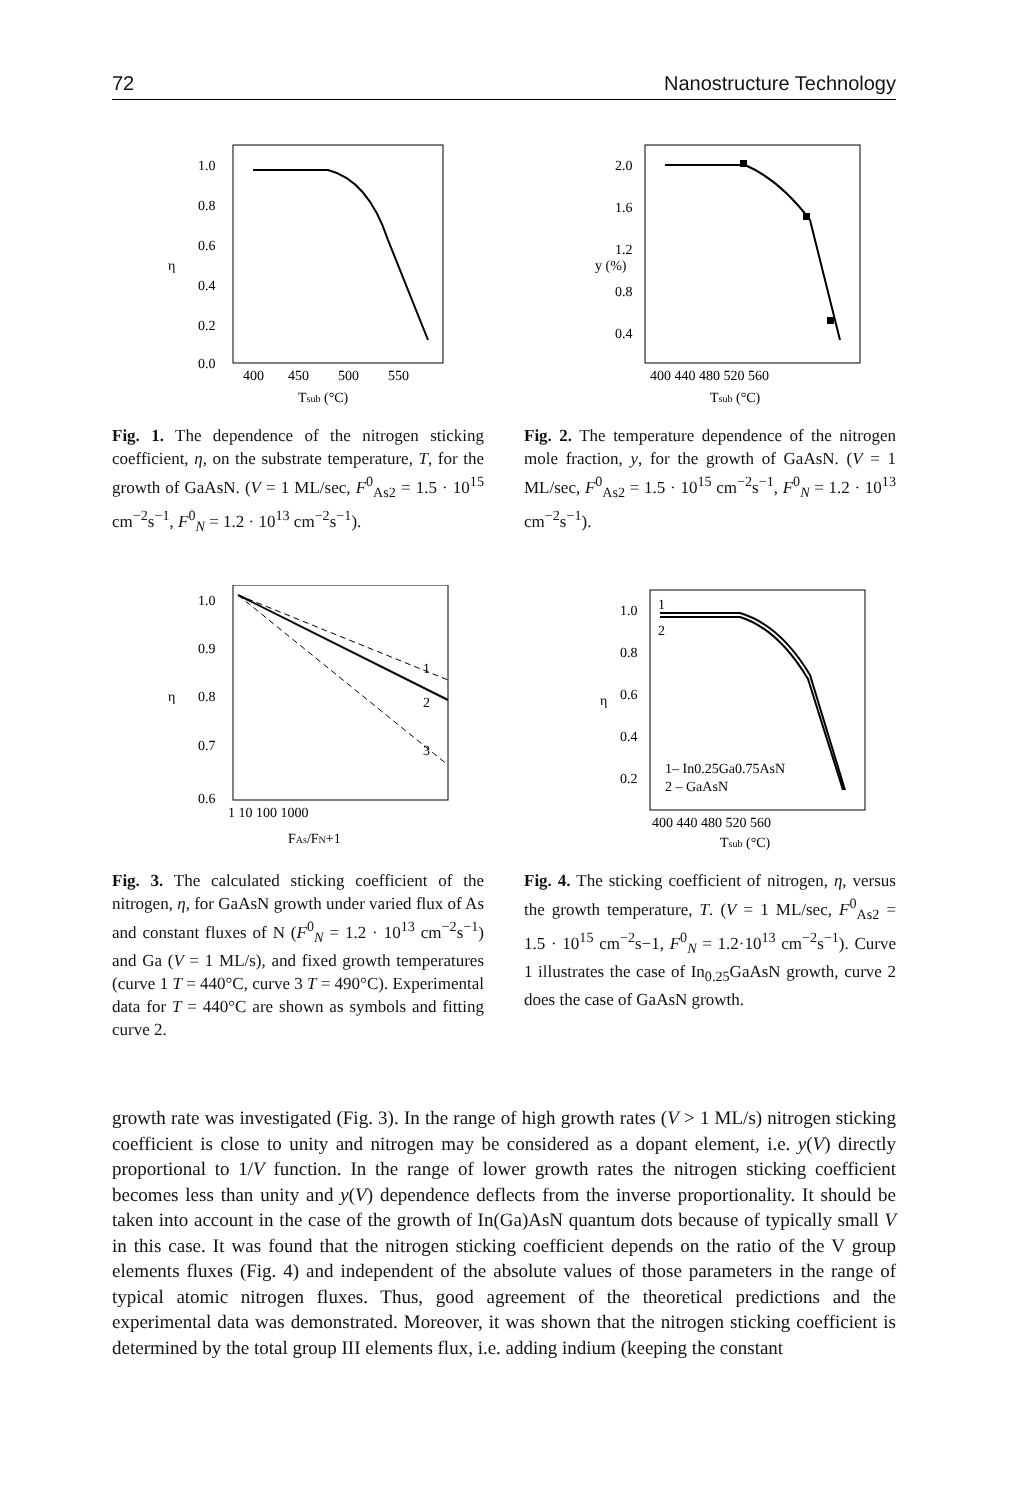72 Nanostructure Technology
1.0
0.8
0.6
0.4
0.2
0.0
η
400
450
500
550
Tsub (°C)
Fig. 1. The dependence of the nitrogen sticking coefficient, η, on the substrate temperature, T, for the growth of GaAsN. (V = 1 ML/sec, F<sup>0</sup><sub>As2</sub> = 1.5 · 10<sup>15</sup> cm<sup>−2</sup>s<sup>−1</sup>, F<sup>0</sup><sub>N</sub> = 1.2 · 10<sup>13</sup> cm<sup>−2</sup>s<sup>−1</sup>).
2.0
1.6
1.2
0.8
0.4
y (%)
400 440 480 520 560
Tsub (°C)
Fig. 2. The temperature dependence of the nitrogen mole fraction, y, for the growth of GaAsN. (V = 1 ML/sec, F<sup>0</sup><sub>As2</sub> = 1.5 · 10<sup>15</sup> cm<sup>−2</sup>s<sup>−1</sup>, F<sup>0</sup><sub>N</sub> = 1.2 · 10<sup>13</sup> cm<sup>−2</sup>s<sup>−1</sup>).
1.0
0.9
0.8
0.7
0.6
η
1
2
3
1 10 100 1000
FAs/FN+1
Fig. 3. The calculated sticking coefficient of the nitrogen, η, for GaAsN growth under varied flux of As and constant fluxes of N (F<sup>0</sup><sub>N</sub> = 1.2 · 10<sup>13</sup> cm<sup>−2</sup>s<sup>−1</sup>) and Ga (V = 1 ML/s), and fixed growth temperatures (curve 1 T = 440°C, curve 3 T = 490°C). Experimental data for T = 440°C are shown as symbols and fitting curve 2.
1
2
1.0
0.8
0.6
0.4
0.2
η
1– In0.25Ga0.75AsN
2 – GaAsN
400 440 480 520 560
Tsub (°C)
Fig. 4. The sticking coefficient of nitrogen, η, versus the growth temperature, T. (V = 1 ML/sec, F<sup>0</sup><sub>As2</sub> = 1.5 · 10<sup>15</sup> cm<sup>−2</sup>s−1, F<sup>0</sup><sub>N</sub> = 1.2·10<sup>13</sup> cm<sup>−2</sup>s<sup>−1</sup>). Curve 1 illustrates the case of In<sub>0.25</sub>GaAsN growth, curve 2 does the case of GaAsN growth.
growth rate was investigated (Fig. 3). In the range of high growth rates (V > 1 ML/s) nitrogen sticking coefficient is close to unity and nitrogen may be considered as a dopant element, i.e. y(V) directly proportional to 1/V function. In the range of lower growth rates the nitrogen sticking coefficient becomes less than unity and y(V) dependence deflects from the inverse proportionality. It should be taken into account in the case of the growth of In(Ga)AsN quantum dots because of typically small V in this case. It was found that the nitrogen sticking coefficient depends on the ratio of the V group elements fluxes (Fig. 4) and independent of the absolute values of those parameters in the range of typical atomic nitrogen fluxes. Thus, good agreement of the theoretical predictions and the experimental data was demonstrated. Moreover, it was shown that the nitrogen sticking coefficient is determined by the total group III elements flux, i.e. adding indium (keeping the constant